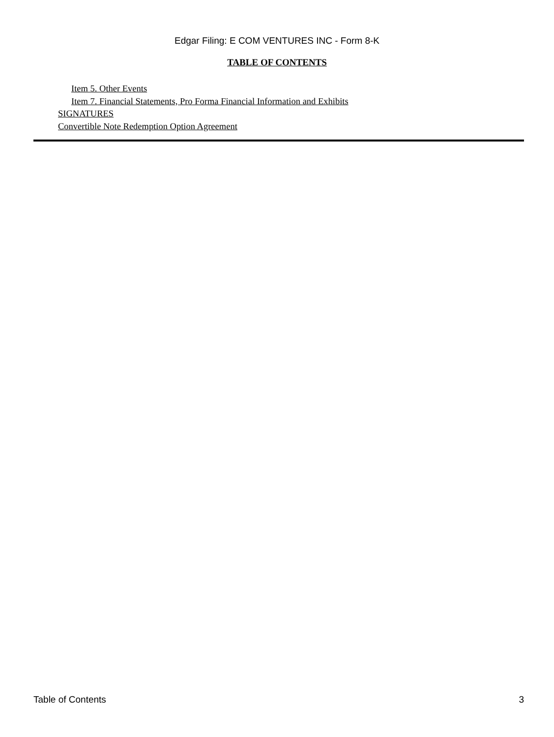Edgar Filing: E COM VENTURES INC - Form 8-K
TABLE OF CONTENTS
Item 5. Other Events
Item 7. Financial Statements, Pro Forma Financial Information and Exhibits
SIGNATURES
Convertible Note Redemption Option Agreement
Table of Contents 3